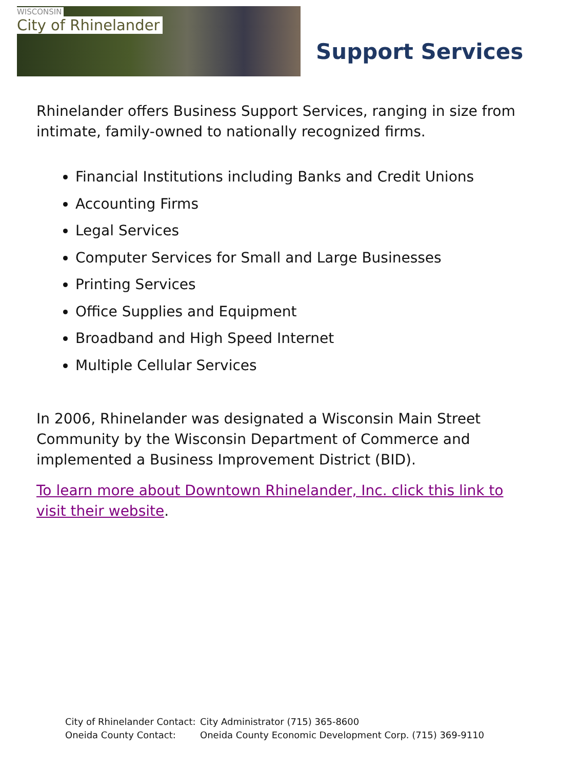WISCONSIN
City of Rhinelander
Support Services
Rhinelander offers Business Support Services, ranging in size from intimate, family-owned to nationally recognized firms.
Financial Institutions including Banks and Credit Unions
Accounting Firms
Legal Services
Computer Services for Small and Large Businesses
Printing Services
Office Supplies and Equipment
Broadband and High Speed Internet
Multiple Cellular Services
In 2006, Rhinelander was designated a Wisconsin Main Street Community by the Wisconsin Department of Commerce and implemented a Business Improvement District (BID).
To learn more about Downtown Rhinelander, Inc. click this link to visit their website.
| City of Rhinelander Contact: | City Administrator (715) 365-8600 |
| Oneida County Contact: | Oneida County Economic Development Corp. (715) 369-9110 |